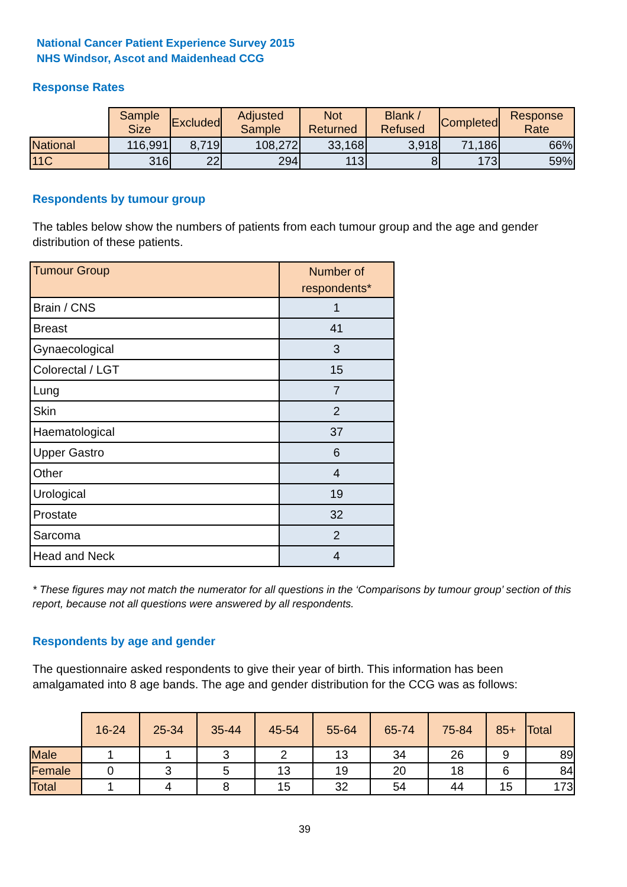National Cancer Patient Experience Survey 2015
NHS Windsor, Ascot and Maidenhead CCG
Response Rates
| | Sample Size | Excluded | Adjusted Sample | Not Returned | Blank / Refused | Completed | Response Rate |
| --- | --- | --- | --- | --- | --- | --- | --- |
| National | 116,991 | 8,719 | 108,272 | 33,168 | 3,918 | 71,186 | 66% |
| 11C | 316 | 22 | 294 | 113 | 8 | 173 | 59% |
Respondents by tumour group
The tables below show the numbers of patients from each tumour group and the age and gender distribution of these patients.
| Tumour Group | Number of respondents* |
| Brain / CNS | 1 |
| Breast | 41 |
| Gynaecological | 3 |
| Colorectal / LGT | 15 |
| Lung | 7 |
| Skin | 2 |
| Haematological | 37 |
| Upper Gastro | 6 |
| Other | 4 |
| Urological | 19 |
| Prostate | 32 |
| Sarcoma | 2 |
| Head and Neck | 4 |
* These figures may not match the numerator for all questions in the ‘Comparisons by tumour group’ section of this report, because not all questions were answered by all respondents.
Respondents by age and gender
The questionnaire asked respondents to give their year of birth. This information has been amalgamated into 8 age bands. The age and gender distribution for the CCG was as follows:
| | 16-24 | 25-34 | 35-44 | 45-54 | 55-64 | 65-74 | 75-84 | 85+ | Total |
| --- | --- | --- | --- | --- | --- | --- | --- | --- | --- |
| Male | 1 | 1 | 3 | 2 | 13 | 34 | 26 | 9 | 89 |
| Female | 0 | 3 | 5 | 13 | 19 | 20 | 18 | 6 | 84 |
| Total | 1 | 4 | 8 | 15 | 32 | 54 | 44 | 15 | 173 |
39